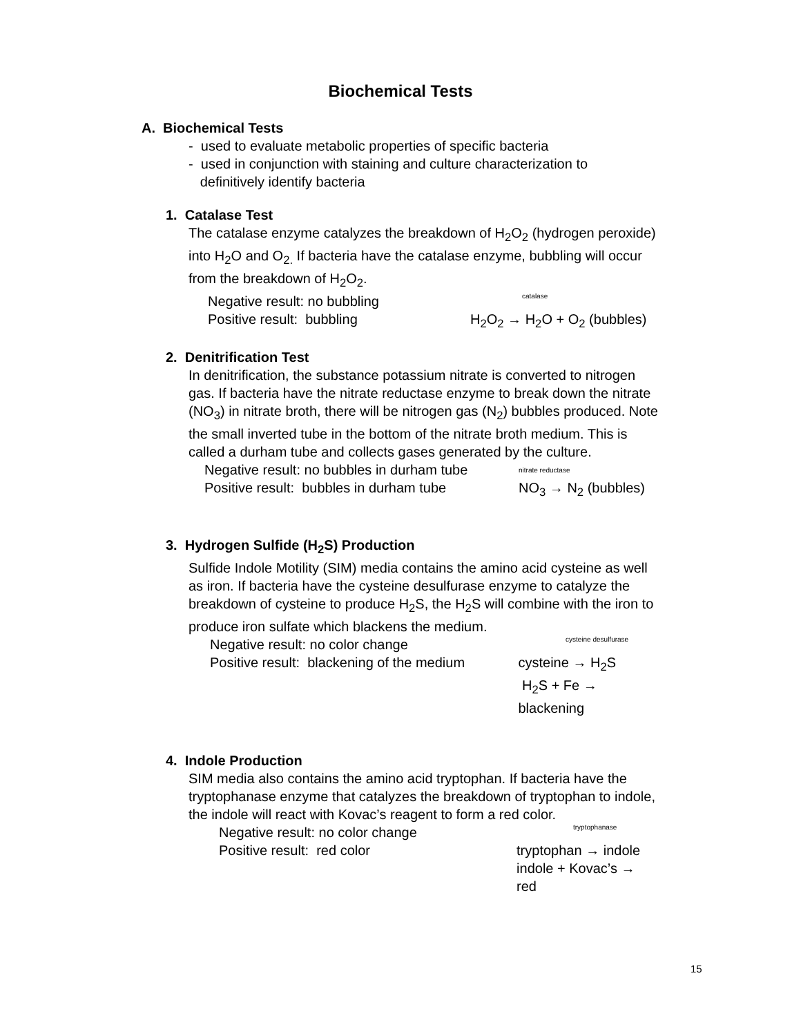Biochemical Tests
A. Biochemical Tests
- used to evaluate metabolic properties of specific bacteria
- used in conjunction with staining and culture characterization to
definitively identify bacteria
1. Catalase Test
The catalase enzyme catalyzes the breakdown of H<sub>2</sub>O<sub>2</sub> (hydrogen peroxide) into H<sub>2</sub>O and O<sub>2.</sub> If bacteria have the catalase enzyme, bubbling will occur from the breakdown of H<sub>2</sub>O<sub>2</sub>.
Negative result: no bubbling catalase
Positive result: bubbling H<sub>2</sub>O<sub>2</sub> → H<sub>2</sub>O + O<sub>2</sub> (bubbles)
2. Denitrification Test
In denitrification, the substance potassium nitrate is converted to nitrogen gas. If bacteria have the nitrate reductase enzyme to break down the nitrate (NO<sub>3</sub>) in nitrate broth, there will be nitrogen gas (N<sub>2</sub>) bubbles produced. Note the small inverted tube in the bottom of the nitrate broth medium. This is called a durham tube and collects gases generated by the culture.
Negative result: no bubbles in durham tube nitrate reductase
Positive result: bubbles in durham tube NO<sub>3</sub> → N<sub>2</sub> (bubbles)
3. Hydrogen Sulfide (H<sub>2</sub>S) Production
Sulfide Indole Motility (SIM) media contains the amino acid cysteine as well as iron. If bacteria have the cysteine desulfurase enzyme to catalyze the breakdown of cysteine to produce H<sub>2</sub>S, the H<sub>2</sub>S will combine with the iron to produce iron sulfate which blackens the medium.
Negative result: no color change cysteine desulfurase
Positive result: blackening of the medium cysteine → H<sub>2</sub>S
H<sub>2</sub>S + Fe → blackening
4. Indole Production
SIM media also contains the amino acid tryptophan. If bacteria have the tryptophanase enzyme that catalyzes the breakdown of tryptophan to indole, the indole will react with Kovac’s reagent to form a red color.
Negative result: no color change tryptophanase
Positive result: red color tryptophan → indole
indole + Kovac’s → red
15